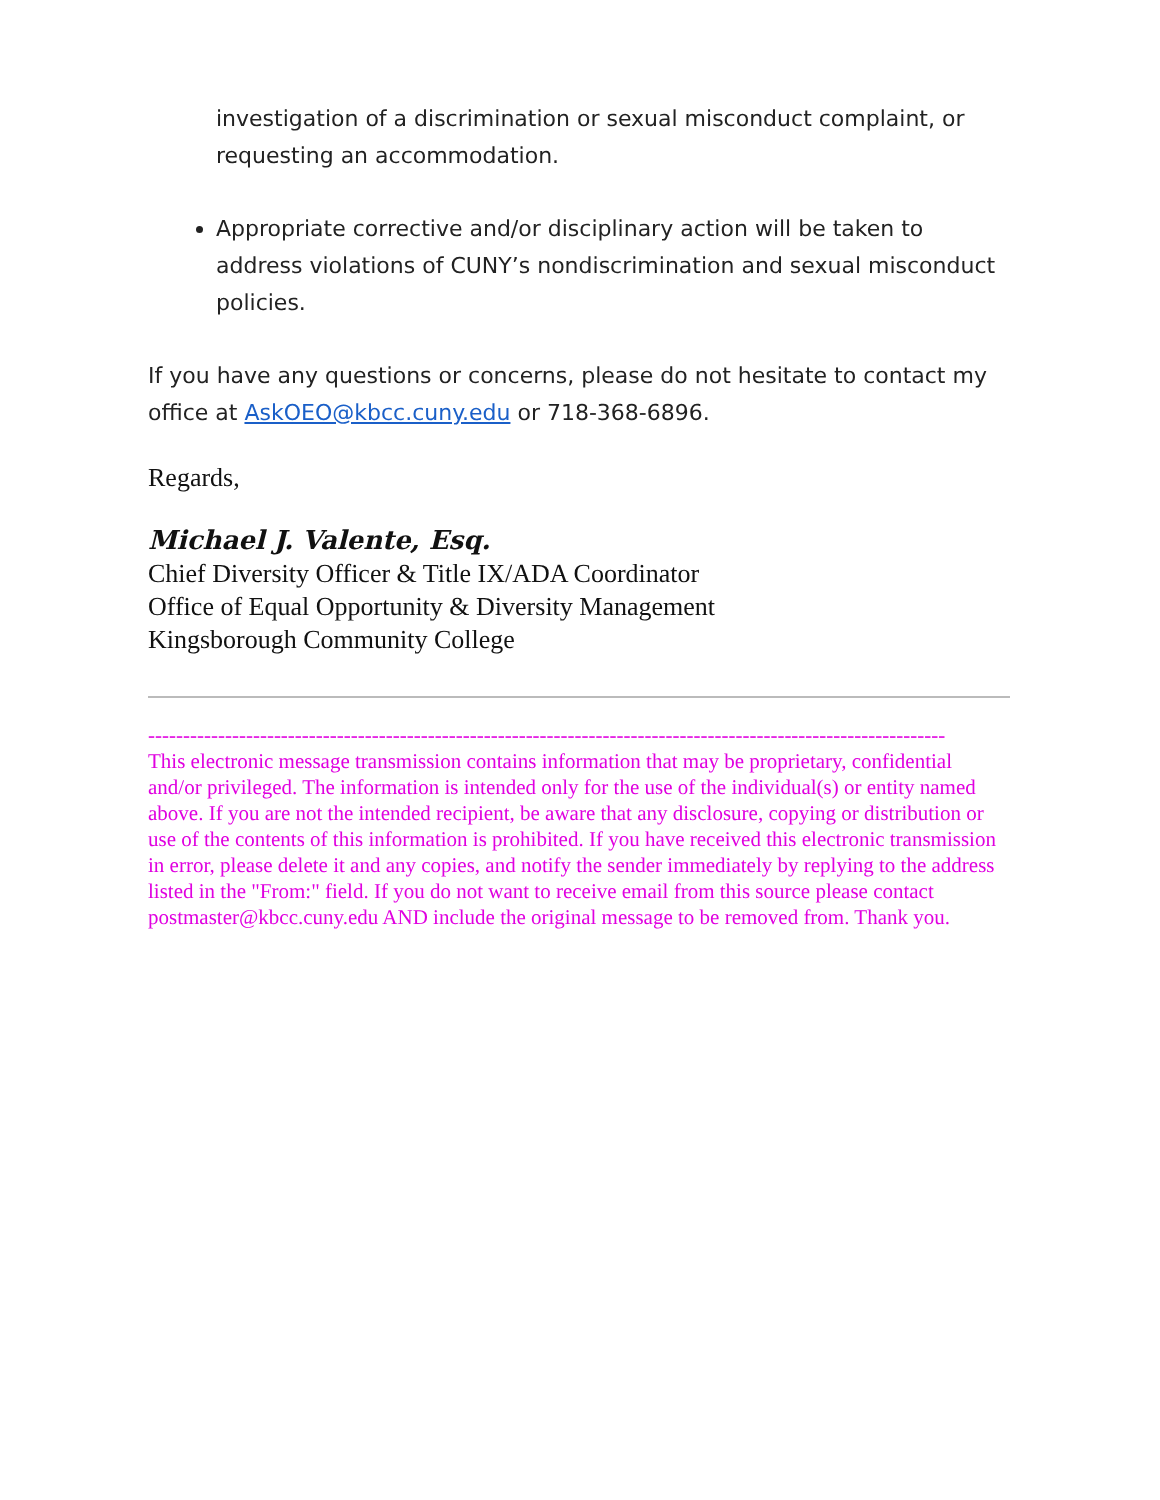investigation of a discrimination or sexual misconduct complaint, or requesting an accommodation.
Appropriate corrective and/or disciplinary action will be taken to address violations of CUNY’s nondiscrimination and sexual misconduct policies.
If you have any questions or concerns, please do not hesitate to contact my office at AskOEO@kbcc.cuny.edu or 718-368-6896.
Regards,
Michael J. Valente, Esq.
Chief Diversity Officer & Title IX/ADA Coordinator
Office of Equal Opportunity & Diversity Management
Kingsborough Community College
------------------------------------------------------------------------------------------------------------------
This electronic message transmission contains information that may be proprietary, confidential and/or privileged. The information is intended only for the use of the individual(s) or entity named above. If you are not the intended recipient, be aware that any disclosure, copying or distribution or use of the contents of this information is prohibited. If you have received this electronic transmission in error, please delete it and any copies, and notify the sender immediately by replying to the address listed in the "From:" field. If you do not want to receive email from this source please contact postmaster@kbcc.cuny.edu AND include the original message to be removed from. Thank you.